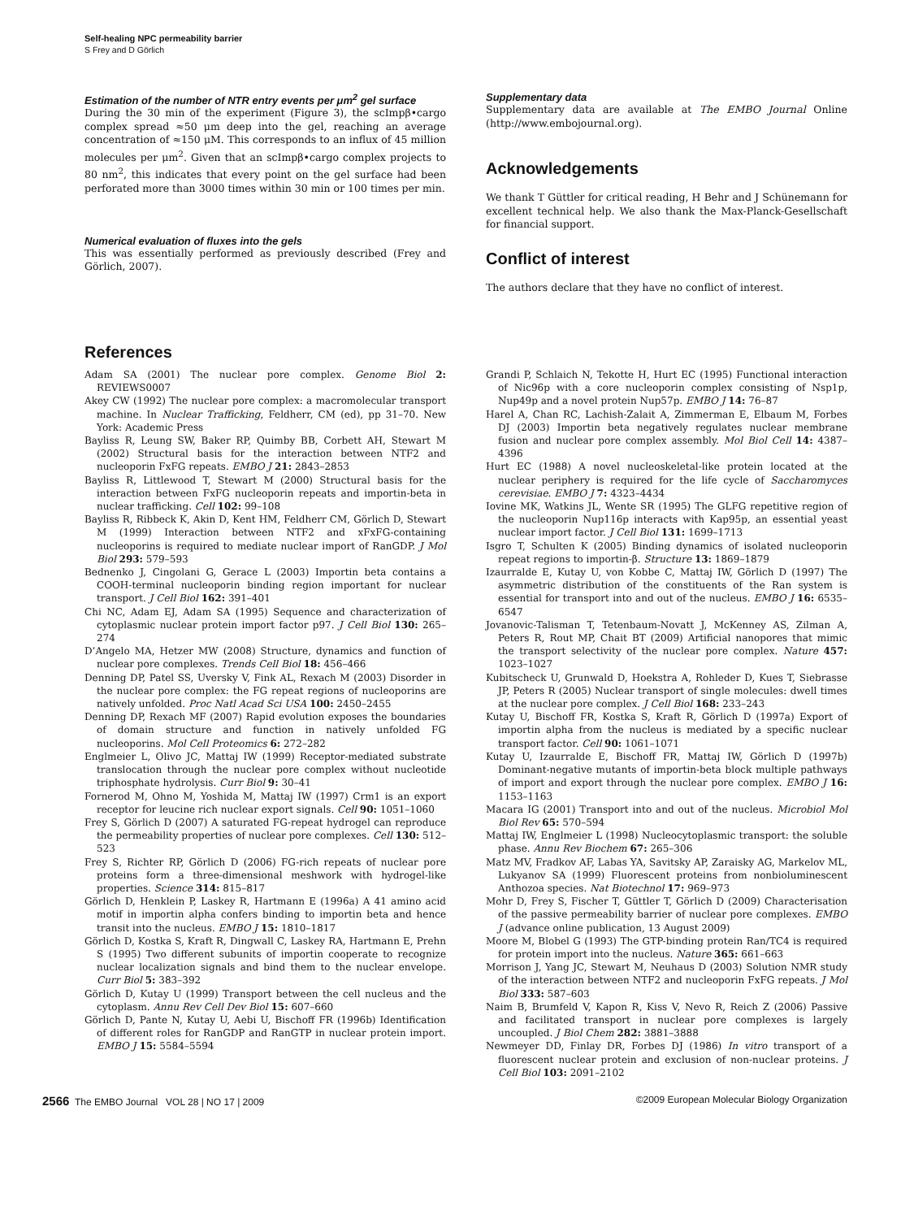Self-healing NPC permeability barrier
S Frey and D Görlich
Estimation of the number of NTR entry events per μm<sup>2</sup> gel surface
During the 30 min of the experiment (Figure 3), the scImpβ•cargo complex spread ≈50 μm deep into the gel, reaching an average concentration of ≈150 μM. This corresponds to an influx of 45 million molecules per μm<sup>2</sup>. Given that an scImpβ•cargo complex projects to 80 nm<sup>2</sup>, this indicates that every point on the gel surface had been perforated more than 3000 times within 30 min or 100 times per min.
Numerical evaluation of fluxes into the gels
This was essentially performed as previously described (Frey and Görlich, 2007).
Supplementary data
Supplementary data are available at The EMBO Journal Online (http://www.embojournal.org).
Acknowledgements
We thank T Güttler for critical reading, H Behr and J Schünemann for excellent technical help. We also thank the Max-Planck-Gesellschaft for financial support.
Conflict of interest
The authors declare that they have no conflict of interest.
References
Adam SA (2001) The nuclear pore complex. Genome Biol 2: REVIEWS0007
Akey CW (1992) The nuclear pore complex: a macromolecular transport machine. In Nuclear Trafficking, Feldherr, CM (ed), pp 31–70. New York: Academic Press
Bayliss R, Leung SW, Baker RP, Quimby BB, Corbett AH, Stewart M (2002) Structural basis for the interaction between NTF2 and nucleoporin FxFG repeats. EMBO J 21: 2843–2853
Bayliss R, Littlewood T, Stewart M (2000) Structural basis for the interaction between FxFG nucleoporin repeats and importin-beta in nuclear trafficking. Cell 102: 99–108
Bayliss R, Ribbeck K, Akin D, Kent HM, Feldherr CM, Görlich D, Stewart M (1999) Interaction between NTF2 and xFxFG-containing nucleoporins is required to mediate nuclear import of RanGDP. J Mol Biol 293: 579–593
Bednenko J, Cingolani G, Gerace L (2003) Importin beta contains a COOH-terminal nucleoporin binding region important for nuclear transport. J Cell Biol 162: 391–401
Chi NC, Adam EJ, Adam SA (1995) Sequence and characterization of cytoplasmic nuclear protein import factor p97. J Cell Biol 130: 265–274
D’Angelo MA, Hetzer MW (2008) Structure, dynamics and function of nuclear pore complexes. Trends Cell Biol 18: 456–466
Denning DP, Patel SS, Uversky V, Fink AL, Rexach M (2003) Disorder in the nuclear pore complex: the FG repeat regions of nucleoporins are natively unfolded. Proc Natl Acad Sci USA 100: 2450–2455
Denning DP, Rexach MF (2007) Rapid evolution exposes the boundaries of domain structure and function in natively unfolded FG nucleoporins. Mol Cell Proteomics 6: 272–282
Englmeier L, Olivo JC, Mattaj IW (1999) Receptor-mediated substrate translocation through the nuclear pore complex without nucleotide triphosphate hydrolysis. Curr Biol 9: 30–41
Fornerod M, Ohno M, Yoshida M, Mattaj IW (1997) Crm1 is an export receptor for leucine rich nuclear export signals. Cell 90: 1051–1060
Frey S, Görlich D (2007) A saturated FG-repeat hydrogel can reproduce the permeability properties of nuclear pore complexes. Cell 130: 512–523
Frey S, Richter RP, Görlich D (2006) FG-rich repeats of nuclear pore proteins form a three-dimensional meshwork with hydrogel-like properties. Science 314: 815–817
Görlich D, Henklein P, Laskey R, Hartmann E (1996a) A 41 amino acid motif in importin alpha confers binding to importin beta and hence transit into the nucleus. EMBO J 15: 1810–1817
Görlich D, Kostka S, Kraft R, Dingwall C, Laskey RA, Hartmann E, Prehn S (1995) Two different subunits of importin cooperate to recognize nuclear localization signals and bind them to the nuclear envelope. Curr Biol 5: 383–392
Görlich D, Kutay U (1999) Transport between the cell nucleus and the cytoplasm. Annu Rev Cell Dev Biol 15: 607–660
Görlich D, Pante N, Kutay U, Aebi U, Bischoff FR (1996b) Identification of different roles for RanGDP and RanGTP in nuclear protein import. EMBO J 15: 5584–5594
Grandi P, Schlaich N, Tekotte H, Hurt EC (1995) Functional interaction of Nic96p with a core nucleoporin complex consisting of Nsp1p, Nup49p and a novel protein Nup57p. EMBO J 14: 76–87
Harel A, Chan RC, Lachish-Zalait A, Zimmerman E, Elbaum M, Forbes DJ (2003) Importin beta negatively regulates nuclear membrane fusion and nuclear pore complex assembly. Mol Biol Cell 14: 4387–4396
Hurt EC (1988) A novel nucleoskeletal-like protein located at the nuclear periphery is required for the life cycle of Saccharomyces cerevisiae. EMBO J 7: 4323–4434
Iovine MK, Watkins JL, Wente SR (1995) The GLFG repetitive region of the nucleoporin Nup116p interacts with Kap95p, an essential yeast nuclear import factor. J Cell Biol 131: 1699–1713
Isgro T, Schulten K (2005) Binding dynamics of isolated nucleoporin repeat regions to importin-β. Structure 13: 1869–1879
Izaurralde E, Kutay U, von Kobbe C, Mattaj IW, Görlich D (1997) The asymmetric distribution of the constituents of the Ran system is essential for transport into and out of the nucleus. EMBO J 16: 6535–6547
Jovanovic-Talisman T, Tetenbaum-Novatt J, McKenney AS, Zilman A, Peters R, Rout MP, Chait BT (2009) Artificial nanopores that mimic the transport selectivity of the nuclear pore complex. Nature 457: 1023–1027
Kubitscheck U, Grunwald D, Hoekstra A, Rohleder D, Kues T, Siebrasse JP, Peters R (2005) Nuclear transport of single molecules: dwell times at the nuclear pore complex. J Cell Biol 168: 233–243
Kutay U, Bischoff FR, Kostka S, Kraft R, Görlich D (1997a) Export of importin alpha from the nucleus is mediated by a specific nuclear transport factor. Cell 90: 1061–1071
Kutay U, Izaurralde E, Bischoff FR, Mattaj IW, Görlich D (1997b) Dominant-negative mutants of importin-beta block multiple pathways of import and export through the nuclear pore complex. EMBO J 16: 1153–1163
Macara IG (2001) Transport into and out of the nucleus. Microbiol Mol Biol Rev 65: 570–594
Mattaj IW, Englmeier L (1998) Nucleocytoplasmic transport: the soluble phase. Annu Rev Biochem 67: 265–306
Matz MV, Fradkov AF, Labas YA, Savitsky AP, Zaraisky AG, Markelov ML, Lukyanov SA (1999) Fluorescent proteins from nonbioluminescent Anthozoa species. Nat Biotechnol 17: 969–973
Mohr D, Frey S, Fischer T, Güttler T, Görlich D (2009) Characterisation of the passive permeability barrier of nuclear pore complexes. EMBO J (advance online publication, 13 August 2009)
Moore M, Blobel G (1993) The GTP-binding protein Ran/TC4 is required for protein import into the nucleus. Nature 365: 661–663
Morrison J, Yang JC, Stewart M, Neuhaus D (2003) Solution NMR study of the interaction between NTF2 and nucleoporin FxFG repeats. J Mol Biol 333: 587–603
Naim B, Brumfeld V, Kapon R, Kiss V, Nevo R, Reich Z (2006) Passive and facilitated transport in nuclear pore complexes is largely uncoupled. J Biol Chem 282: 3881–3888
Newmeyer DD, Finlay DR, Forbes DJ (1986) In vitro transport of a fluorescent nuclear protein and exclusion of non-nuclear proteins. J Cell Biol 103: 2091–2102
2566 The EMBO Journal VOL 28 | NO 17 | 2009 ©2009 European Molecular Biology Organization